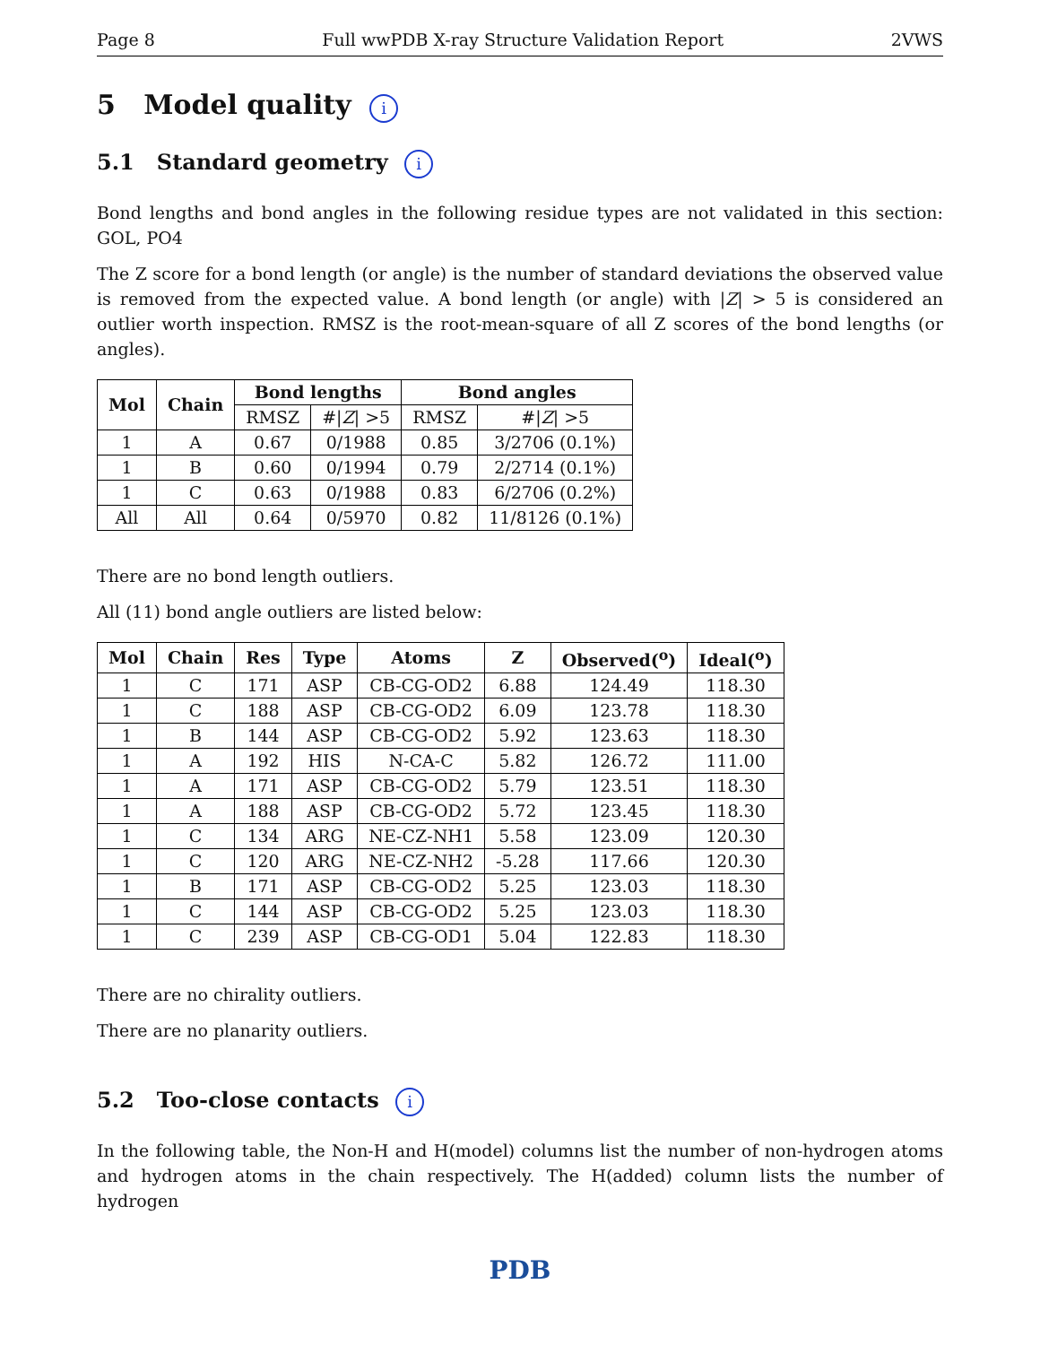Page 8 Full wwPDB X-ray Structure Validation Report 2VWS
5 Model quality i
5.1 Standard geometry i
Bond lengths and bond angles in the following residue types are not validated in this section: GOL, PO4
The Z score for a bond length (or angle) is the number of standard deviations the observed value is removed from the expected value. A bond length (or angle) with |Z| > 5 is considered an outlier worth inspection. RMSZ is the root-mean-square of all Z scores of the bond lengths (or angles).
| Mol | Chain | Bond lengths | | Bond angles | |
| --- | --- | --- | --- | --- | --- |
| | | RMSZ | #/ Z / >5 | RMSZ | #/ Z / >5 |
| 1 | A | 0.67 | 0/1988 | 0.85 | 3/2706 (0.1%) |
| 1 | B | 0.60 | 0/1994 | 0.79 | 2/2714 (0.1%) |
| 1 | C | 0.63 | 0/1988 | 0.83 | 6/2706 (0.2%) |
| All | All | 0.64 | 0/5970 | 0.82 | 11/8126 (0.1%) |
There are no bond length outliers.
All (11) bond angle outliers are listed below:
| Mol | Chain | Res | Type | Atoms | Z | Observed(<sup>o</sup>) | Ideal(<sup>o</sup>) |
| --- | --- | --- | --- | --- | --- | --- | --- |
| 1 | C | 171 | ASP | CB-CG-OD2 | 6.88 | 124.49 | 118.30 |
| 1 | C | 188 | ASP | CB-CG-OD2 | 6.09 | 123.78 | 118.30 |
| 1 | B | 144 | ASP | CB-CG-OD2 | 5.92 | 123.63 | 118.30 |
| 1 | A | 192 | HIS | N-CA-C | 5.82 | 126.72 | 111.00 |
| 1 | A | 171 | ASP | CB-CG-OD2 | 5.79 | 123.51 | 118.30 |
| 1 | A | 188 | ASP | CB-CG-OD2 | 5.72 | 123.45 | 118.30 |
| 1 | C | 134 | ARG | NE-CZ-NH1 | 5.58 | 123.09 | 120.30 |
| 1 | C | 120 | ARG | NE-CZ-NH2 | -5.28 | 117.66 | 120.30 |
| 1 | B | 171 | ASP | CB-CG-OD2 | 5.25 | 123.03 | 118.30 |
| 1 | C | 144 | ASP | CB-CG-OD2 | 5.25 | 123.03 | 118.30 |
| 1 | C | 239 | ASP | CB-CG-OD1 | 5.04 | 122.83 | 118.30 |
There are no chirality outliers.
There are no planarity outliers.
5.2 Too-close contacts i
In the following table, the Non-H and H(model) columns list the number of non-hydrogen atoms and hydrogen atoms in the chain respectively. The H(added) column lists the number of hydrogen
PDB